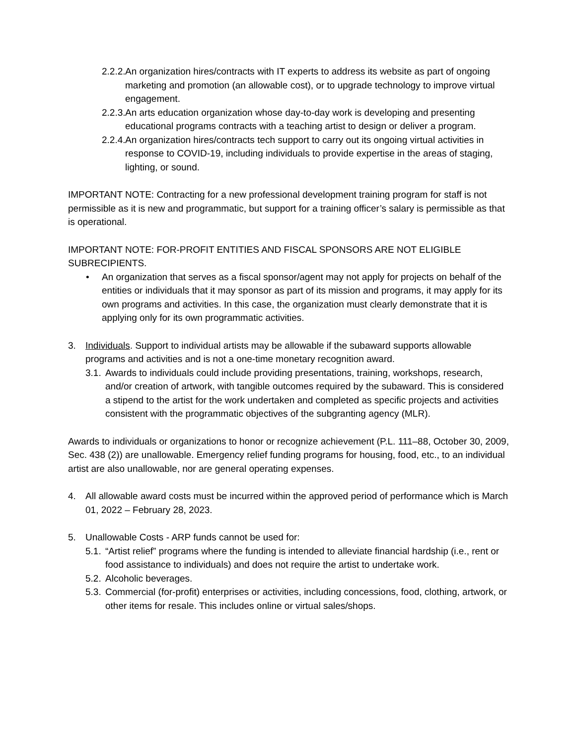2.2.2. An organization hires/contracts with IT experts to address its website as part of ongoing marketing and promotion (an allowable cost), or to upgrade technology to improve virtual engagement.
2.2.3. An arts education organization whose day-to-day work is developing and presenting educational programs contracts with a teaching artist to design or deliver a program.
2.2.4. An organization hires/contracts tech support to carry out its ongoing virtual activities in response to COVID-19, including individuals to provide expertise in the areas of staging, lighting, or sound.
IMPORTANT NOTE: Contracting for a new professional development training program for staff is not permissible as it is new and programmatic, but support for a training officer’s salary is permissible as that is operational.
IMPORTANT NOTE: FOR-PROFIT ENTITIES AND FISCAL SPONSORS ARE NOT ELIGIBLE SUBRECIPIENTS.
• An organization that serves as a fiscal sponsor/agent may not apply for projects on behalf of the entities or individuals that it may sponsor as part of its mission and programs, it may apply for its own programs and activities. In this case, the organization must clearly demonstrate that it is applying only for its own programmatic activities.
3. Individuals. Support to individual artists may be allowable if the subaward supports allowable programs and activities and is not a one-time monetary recognition award.
3.1. Awards to individuals could include providing presentations, training, workshops, research, and/or creation of artwork, with tangible outcomes required by the subaward. This is considered a stipend to the artist for the work undertaken and completed as specific projects and activities consistent with the programmatic objectives of the subgranting agency (MLR).
Awards to individuals or organizations to honor or recognize achievement (P.L. 111–88, October 30, 2009, Sec. 438 (2)) are unallowable. Emergency relief funding programs for housing, food, etc., to an individual artist are also unallowable, nor are general operating expenses.
4. All allowable award costs must be incurred within the approved period of performance which is March 01, 2022 – February 28, 2023.
5. Unallowable Costs - ARP funds cannot be used for:
5.1. “Artist relief” programs where the funding is intended to alleviate financial hardship (i.e., rent or food assistance to individuals) and does not require the artist to undertake work.
5.2. Alcoholic beverages.
5.3. Commercial (for-profit) enterprises or activities, including concessions, food, clothing, artwork, or other items for resale. This includes online or virtual sales/shops.